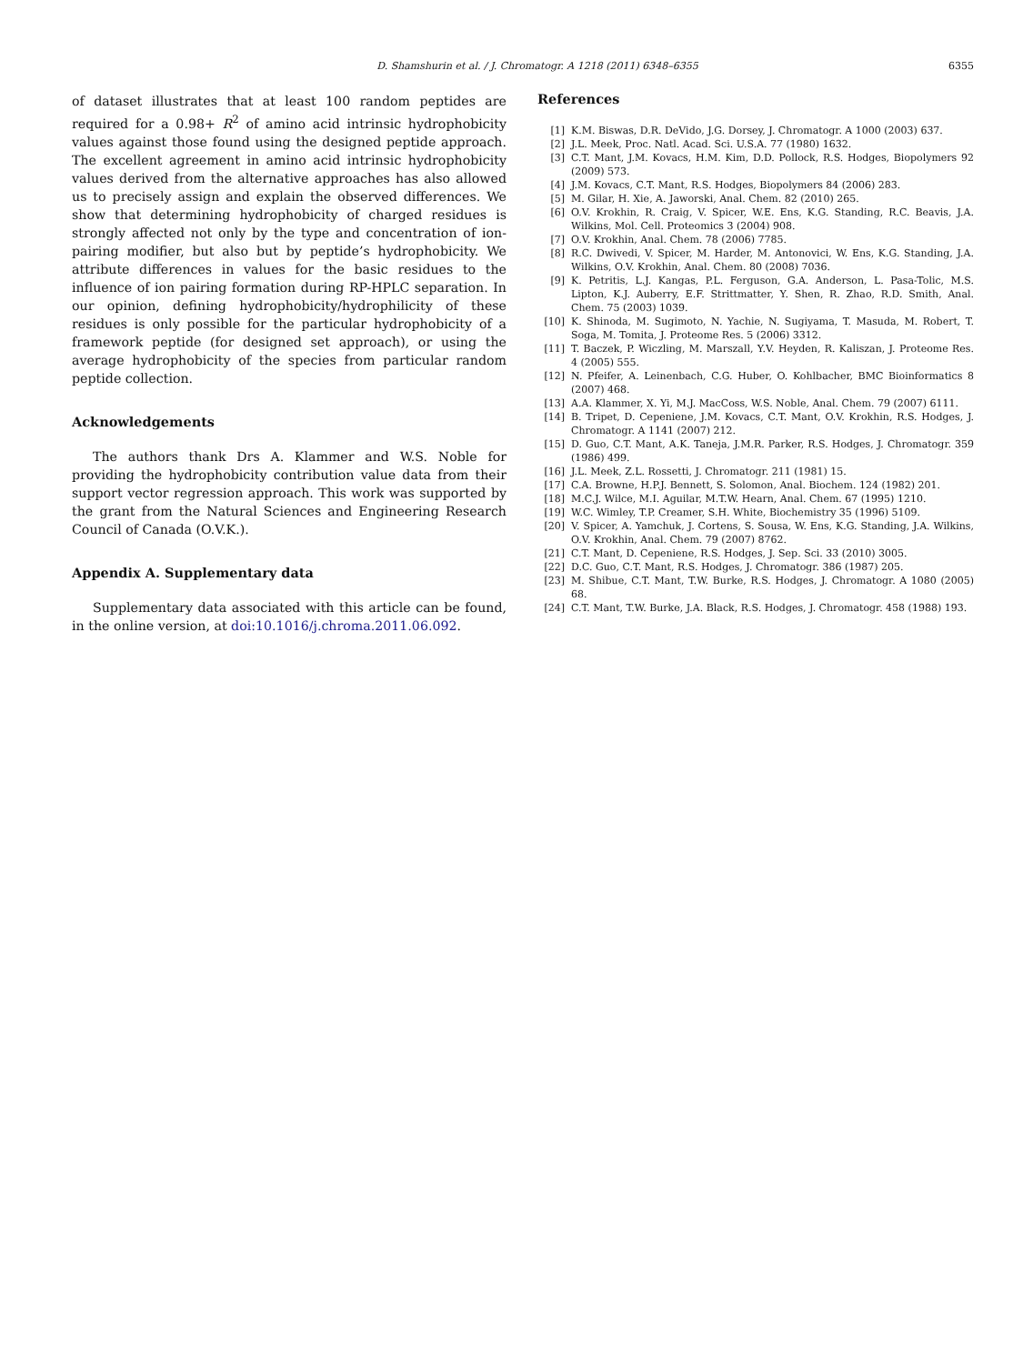D. Shamshurin et al. / J. Chromatogr. A 1218 (2011) 6348–6355 6355
of dataset illustrates that at least 100 random peptides are required for a 0.98+ R<sup>2</sup> of amino acid intrinsic hydrophobicity values against those found using the designed peptide approach. The excellent agreement in amino acid intrinsic hydrophobicity values derived from the alternative approaches has also allowed us to precisely assign and explain the observed differences. We show that determining hydrophobicity of charged residues is strongly affected not only by the type and concentration of ion-pairing modifier, but also but by peptide’s hydrophobicity. We attribute differences in values for the basic residues to the influence of ion pairing formation during RP-HPLC separation. In our opinion, defining hydrophobicity/hydrophilicity of these residues is only possible for the particular hydrophobicity of a framework peptide (for designed set approach), or using the average hydrophobicity of the species from particular random peptide collection.
Acknowledgements
The authors thank Drs A. Klammer and W.S. Noble for providing the hydrophobicity contribution value data from their support vector regression approach. This work was supported by the grant from the Natural Sciences and Engineering Research Council of Canada (O.V.K.).
Appendix A. Supplementary data
Supplementary data associated with this article can be found, in the online version, at doi:10.1016/j.chroma.2011.06.092.
References
[1] K.M. Biswas, D.R. DeVido, J.G. Dorsey, J. Chromatogr. A 1000 (2003) 637.
[2] J.L. Meek, Proc. Natl. Acad. Sci. U.S.A. 77 (1980) 1632.
[3] C.T. Mant, J.M. Kovacs, H.M. Kim, D.D. Pollock, R.S. Hodges, Biopolymers 92 (2009) 573.
[4] J.M. Kovacs, C.T. Mant, R.S. Hodges, Biopolymers 84 (2006) 283.
[5] M. Gilar, H. Xie, A. Jaworski, Anal. Chem. 82 (2010) 265.
[6] O.V. Krokhin, R. Craig, V. Spicer, W.E. Ens, K.G. Standing, R.C. Beavis, J.A. Wilkins, Mol. Cell. Proteomics 3 (2004) 908.
[7] O.V. Krokhin, Anal. Chem. 78 (2006) 7785.
[8] R.C. Dwivedi, V. Spicer, M. Harder, M. Antonovici, W. Ens, K.G. Standing, J.A. Wilkins, O.V. Krokhin, Anal. Chem. 80 (2008) 7036.
[9] K. Petritis, L.J. Kangas, P.L. Ferguson, G.A. Anderson, L. Pasa-Tolic, M.S. Lipton, K.J. Auberry, E.F. Strittmatter, Y. Shen, R. Zhao, R.D. Smith, Anal. Chem. 75 (2003) 1039.
[10] K. Shinoda, M. Sugimoto, N. Yachie, N. Sugiyama, T. Masuda, M. Robert, T. Soga, M. Tomita, J. Proteome Res. 5 (2006) 3312.
[11] T. Baczek, P. Wiczling, M. Marszall, Y.V. Heyden, R. Kaliszan, J. Proteome Res. 4 (2005) 555.
[12] N. Pfeifer, A. Leinenbach, C.G. Huber, O. Kohlbacher, BMC Bioinformatics 8 (2007) 468.
[13] A.A. Klammer, X. Yi, M.J. MacCoss, W.S. Noble, Anal. Chem. 79 (2007) 6111.
[14] B. Tripet, D. Cepeniene, J.M. Kovacs, C.T. Mant, O.V. Krokhin, R.S. Hodges, J. Chromatogr. A 1141 (2007) 212.
[15] D. Guo, C.T. Mant, A.K. Taneja, J.M.R. Parker, R.S. Hodges, J. Chromatogr. 359 (1986) 499.
[16] J.L. Meek, Z.L. Rossetti, J. Chromatogr. 211 (1981) 15.
[17] C.A. Browne, H.P.J. Bennett, S. Solomon, Anal. Biochem. 124 (1982) 201.
[18] M.C.J. Wilce, M.I. Aguilar, M.T.W. Hearn, Anal. Chem. 67 (1995) 1210.
[19] W.C. Wimley, T.P. Creamer, S.H. White, Biochemistry 35 (1996) 5109.
[20] V. Spicer, A. Yamchuk, J. Cortens, S. Sousa, W. Ens, K.G. Standing, J.A. Wilkins, O.V. Krokhin, Anal. Chem. 79 (2007) 8762.
[21] C.T. Mant, D. Cepeniene, R.S. Hodges, J. Sep. Sci. 33 (2010) 3005.
[22] D.C. Guo, C.T. Mant, R.S. Hodges, J. Chromatogr. 386 (1987) 205.
[23] M. Shibue, C.T. Mant, T.W. Burke, R.S. Hodges, J. Chromatogr. A 1080 (2005) 68.
[24] C.T. Mant, T.W. Burke, J.A. Black, R.S. Hodges, J. Chromatogr. 458 (1988) 193.